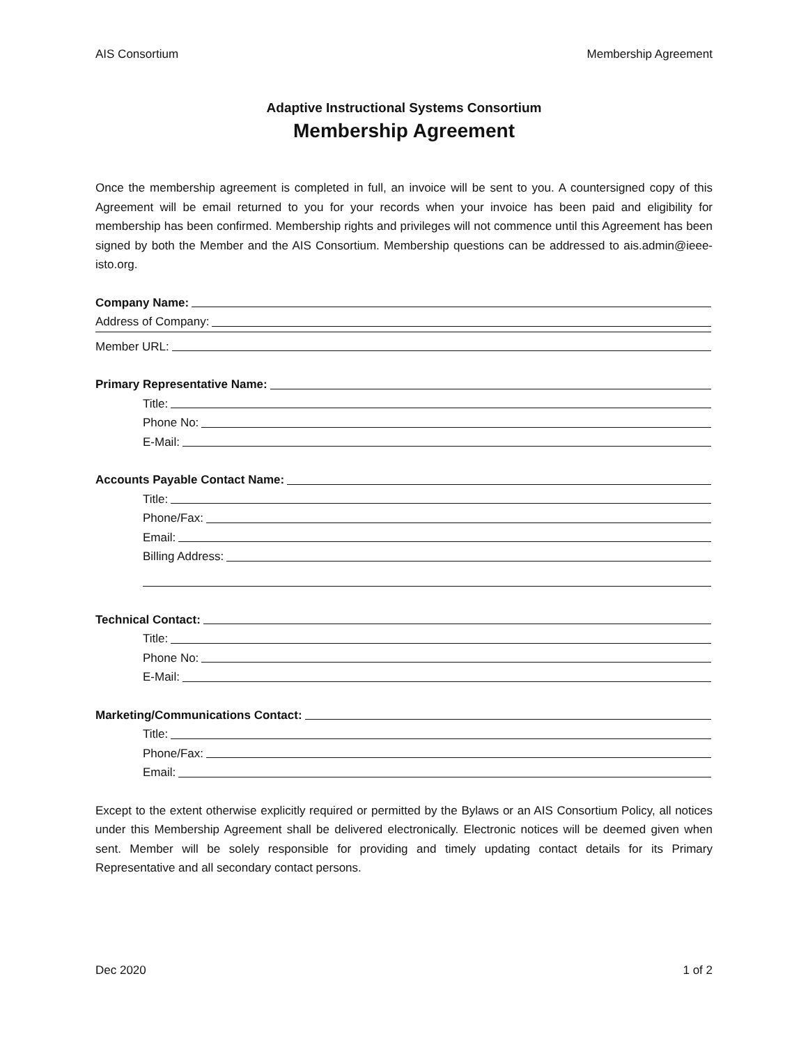AIS Consortium Membership Agreement
Adaptive Instructional Systems Consortium
Membership Agreement
Once the membership agreement is completed in full, an invoice will be sent to you. A countersigned copy of this Agreement will be email returned to you for your records when your invoice has been paid and eligibility for membership has been confirmed. Membership rights and privileges will not commence until this Agreement has been signed by both the Member and the AIS Consortium. Membership questions can be addressed to ais.admin@ieee-isto.org.
Company Name:
Address of Company:
Member URL:
Primary Representative Name:
Title:
Phone No:
E-Mail:
Accounts Payable Contact Name:
Title:
Phone/Fax:
Email:
Billing Address:
Technical Contact:
Title:
Phone No:
E-Mail:
Marketing/Communications Contact:
Title:
Phone/Fax:
Email:
Except to the extent otherwise explicitly required or permitted by the Bylaws or an AIS Consortium Policy, all notices under this Membership Agreement shall be delivered electronically. Electronic notices will be deemed given when sent. Member will be solely responsible for providing and timely updating contact details for its Primary Representative and all secondary contact persons.
Dec 2020 1 of 2